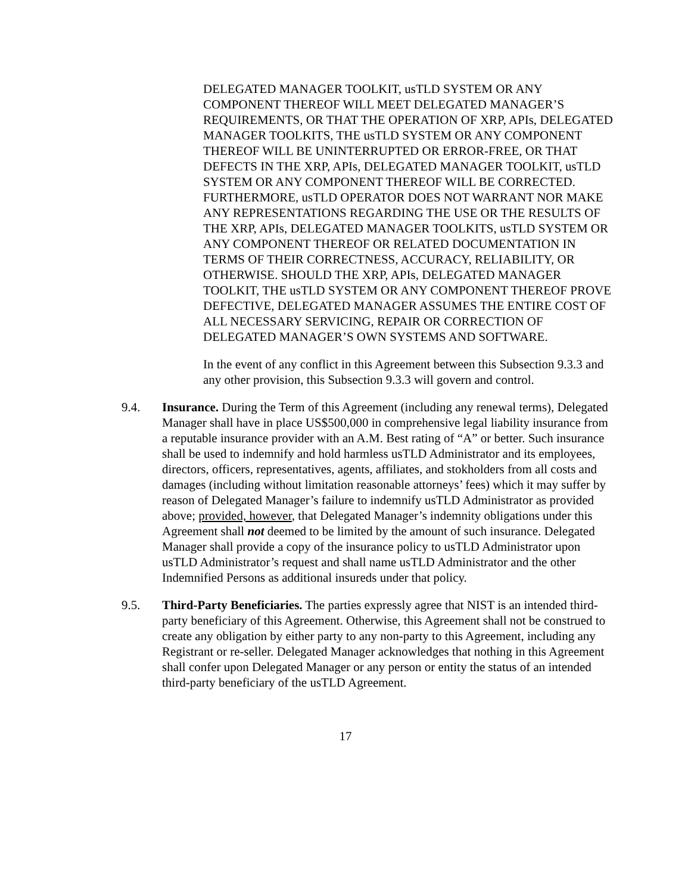DELEGATED MANAGER TOOLKIT, usTLD SYSTEM OR ANY COMPONENT THEREOF WILL MEET DELEGATED MANAGER’S REQUIREMENTS, OR THAT THE OPERATION OF XRP, APIs, DELEGATED MANAGER TOOLKITS, THE usTLD SYSTEM OR ANY COMPONENT THEREOF WILL BE UNINTERRUPTED OR ERROR-FREE, OR THAT DEFECTS IN THE XRP, APIs, DELEGATED MANAGER TOOLKIT, usTLD SYSTEM OR ANY COMPONENT THEREOF WILL BE CORRECTED. FURTHERMORE, usTLD OPERATOR DOES NOT WARRANT NOR MAKE ANY REPRESENTATIONS REGARDING THE USE OR THE RESULTS OF THE XRP, APIs, DELEGATED MANAGER TOOLKITS, usTLD SYSTEM OR ANY COMPONENT THEREOF OR RELATED DOCUMENTATION IN TERMS OF THEIR CORRECTNESS, ACCURACY, RELIABILITY, OR OTHERWISE. SHOULD THE XRP, APIs, DELEGATED MANAGER TOOLKIT, THE usTLD SYSTEM OR ANY COMPONENT THEREOF PROVE DEFECTIVE, DELEGATED MANAGER ASSUMES THE ENTIRE COST OF ALL NECESSARY SERVICING, REPAIR OR CORRECTION OF DELEGATED MANAGER’S OWN SYSTEMS AND SOFTWARE.
In the event of any conflict in this Agreement between this Subsection 9.3.3 and any other provision, this Subsection 9.3.3 will govern and control.
9.4. Insurance. During the Term of this Agreement (including any renewal terms), Delegated Manager shall have in place US$500,000 in comprehensive legal liability insurance from a reputable insurance provider with an A.M. Best rating of “A” or better. Such insurance shall be used to indemnify and hold harmless usTLD Administrator and its employees, directors, officers, representatives, agents, affiliates, and stokholders from all costs and damages (including without limitation reasonable attorneys’ fees) which it may suffer by reason of Delegated Manager’s failure to indemnify usTLD Administrator as provided above; provided, however, that Delegated Manager’s indemnity obligations under this Agreement shall not deemed to be limited by the amount of such insurance. Delegated Manager shall provide a copy of the insurance policy to usTLD Administrator upon usTLD Administrator’s request and shall name usTLD Administrator and the other Indemnified Persons as additional insureds under that policy.
9.5. Third-Party Beneficiaries. The parties expressly agree that NIST is an intended third-party beneficiary of this Agreement. Otherwise, this Agreement shall not be construed to create any obligation by either party to any non-party to this Agreement, including any Registrant or re-seller. Delegated Manager acknowledges that nothing in this Agreement shall confer upon Delegated Manager or any person or entity the status of an intended third-party beneficiary of the usTLD Agreement.
17